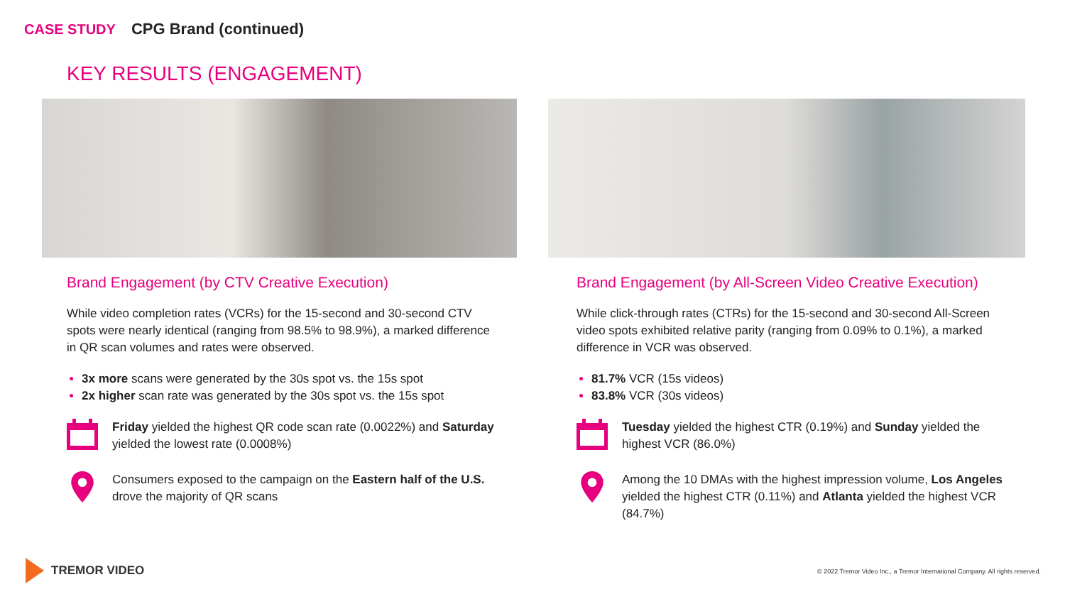CASE STUDY CPG Brand (continued)
KEY RESULTS (ENGAGEMENT)
Brand Engagement (by CTV Creative Execution)
While video completion rates (VCRs) for the 15-second and 30-second CTV spots were nearly identical (ranging from 98.5% to 98.9%), a marked difference in QR scan volumes and rates were observed.
3x more scans were generated by the 30s spot vs. the 15s spot
2x higher scan rate was generated by the 30s spot vs. the 15s spot
Friday yielded the highest QR code scan rate (0.0022%) and Saturday yielded the lowest rate (0.0008%)
Consumers exposed to the campaign on the Eastern half of the U.S. drove the majority of QR scans
Brand Engagement (by All-Screen Video Creative Execution)
While click-through rates (CTRs) for the 15-second and 30-second All-Screen video spots exhibited relative parity (ranging from 0.09% to 0.1%), a marked difference in VCR was observed.
81.7% VCR (15s videos)
83.8% VCR (30s videos)
Tuesday yielded the highest CTR (0.19%) and Sunday yielded the highest VCR (86.0%)
Among the 10 DMAs with the highest impression volume, Los Angeles yielded the highest CTR (0.11%) and Atlanta yielded the highest VCR (84.7%)
TREMOR VIDEO
© 2022 Tremor Video Inc., a Tremor International Company. All rights reserved.